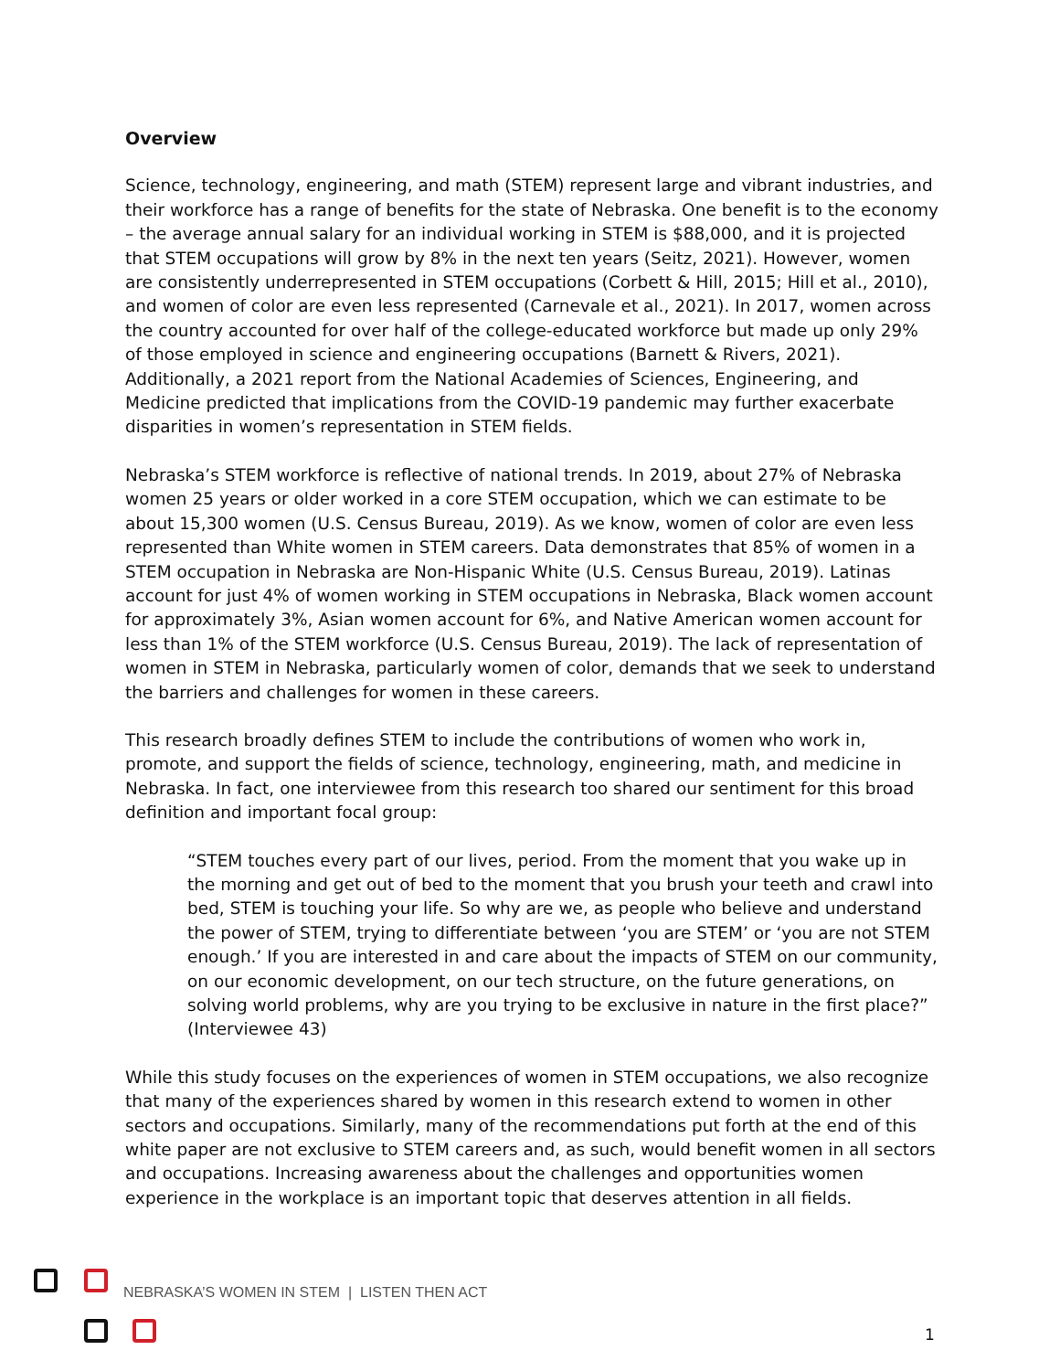Overview
Science, technology, engineering, and math (STEM) represent large and vibrant industries, and their workforce has a range of benefits for the state of Nebraska. One benefit is to the economy – the average annual salary for an individual working in STEM is $88,000, and it is projected that STEM occupations will grow by 8% in the next ten years (Seitz, 2021). However, women are consistently underrepresented in STEM occupations (Corbett & Hill, 2015; Hill et al., 2010), and women of color are even less represented (Carnevale et al., 2021). In 2017, women across the country accounted for over half of the college-educated workforce but made up only 29% of those employed in science and engineering occupations (Barnett & Rivers, 2021). Additionally, a 2021 report from the National Academies of Sciences, Engineering, and Medicine predicted that implications from the COVID-19 pandemic may further exacerbate disparities in women’s representation in STEM fields.
Nebraska’s STEM workforce is reflective of national trends. In 2019, about 27% of Nebraska women 25 years or older worked in a core STEM occupation, which we can estimate to be about 15,300 women (U.S. Census Bureau, 2019). As we know, women of color are even less represented than White women in STEM careers. Data demonstrates that 85% of women in a STEM occupation in Nebraska are Non-Hispanic White (U.S. Census Bureau, 2019). Latinas account for just 4% of women working in STEM occupations in Nebraska, Black women account for approximately 3%, Asian women account for 6%, and Native American women account for less than 1% of the STEM workforce (U.S. Census Bureau, 2019). The lack of representation of women in STEM in Nebraska, particularly women of color, demands that we seek to understand the barriers and challenges for women in these careers.
This research broadly defines STEM to include the contributions of women who work in, promote, and support the fields of science, technology, engineering, math, and medicine in Nebraska. In fact, one interviewee from this research too shared our sentiment for this broad definition and important focal group:
“STEM touches every part of our lives, period. From the moment that you wake up in the morning and get out of bed to the moment that you brush your teeth and crawl into bed, STEM is touching your life. So why are we, as people who believe and understand the power of STEM, trying to differentiate between ‘you are STEM’ or ‘you are not STEM enough.’ If you are interested in and care about the impacts of STEM on our community, on our economic development, on our tech structure, on the future generations, on solving world problems, why are you trying to be exclusive in nature in the first place?” (Interviewee 43)
While this study focuses on the experiences of women in STEM occupations, we also recognize that many of the experiences shared by women in this research extend to women in other sectors and occupations. Similarly, many of the recommendations put forth at the end of this white paper are not exclusive to STEM careers and, as such, would benefit women in all sectors and occupations. Increasing awareness about the challenges and opportunities women experience in the workplace is an important topic that deserves attention in all fields.
NEBRASKA’S WOMEN IN STEM | LISTEN THEN ACT
1